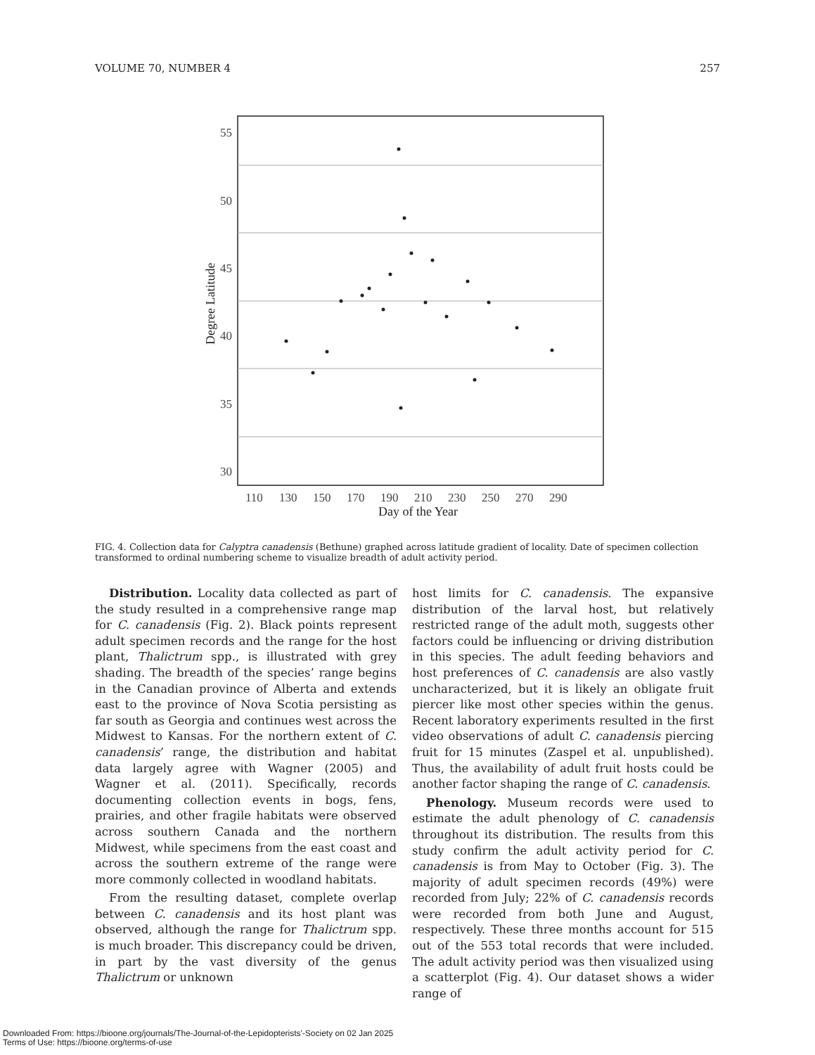VOLUME 70, NUMBER 4 257
55
50
45
40
35
30
110
130
150
170
190
210
230
250
270
290
Day of the Year
Degree Latitude
FIG. 4. Collection data for Calyptra canadensis (Bethune) graphed across latitude gradient of locality. Date of specimen collection transformed to ordinal numbering scheme to visualize breadth of adult activity period.
Distribution. Locality data collected as part of the study resulted in a comprehensive range map for C. canadensis (Fig. 2). Black points represent adult specimen records and the range for the host plant, Thalictrum spp., is illustrated with grey shading. The breadth of the species’ range begins in the Canadian province of Alberta and extends east to the province of Nova Scotia persisting as far south as Georgia and continues west across the Midwest to Kansas. For the northern extent of C. canadensis’ range, the distribution and habitat data largely agree with Wagner (2005) and Wagner et al. (2011). Specifically, records documenting collection events in bogs, fens, prairies, and other fragile habitats were observed across southern Canada and the northern Midwest, while specimens from the east coast and across the southern extreme of the range were more commonly collected in woodland habitats.
From the resulting dataset, complete overlap between C. canadensis and its host plant was observed, although the range for Thalictrum spp. is much broader. This discrepancy could be driven, in part by the vast diversity of the genus Thalictrum or unknown
host limits for C. canadensis. The expansive distribution of the larval host, but relatively restricted range of the adult moth, suggests other factors could be influencing or driving distribution in this species. The adult feeding behaviors and host preferences of C. canadensis are also vastly uncharacterized, but it is likely an obligate fruit piercer like most other species within the genus. Recent laboratory experiments resulted in the first video observations of adult C. canadensis piercing fruit for 15 minutes (Zaspel et al. unpublished). Thus, the availability of adult fruit hosts could be another factor shaping the range of C. canadensis.
Phenology. Museum records were used to estimate the adult phenology of C. canadensis throughout its distribution. The results from this study confirm the adult activity period for C. canadensis is from May to October (Fig. 3). The majority of adult specimen records (49%) were recorded from July; 22% of C. canadensis records were recorded from both June and August, respectively. These three months account for 515 out of the 553 total records that were included. The adult activity period was then visualized using a scatterplot (Fig. 4). Our dataset shows a wider range of
Downloaded From: https://bioone.org/journals/The-Journal-of-the-Lepidopterists'-Society on 02 Jan 2025
Terms of Use: https://bioone.org/terms-of-use